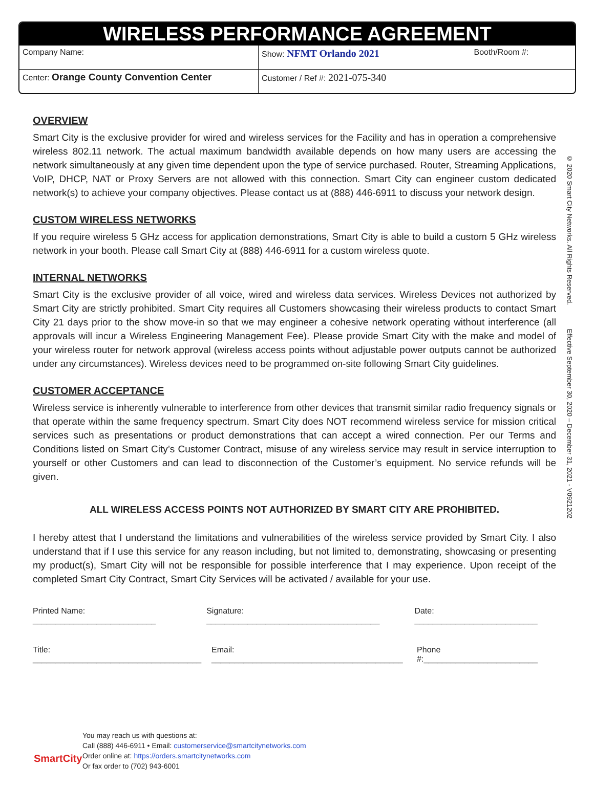WIRELESS PERFORMANCE AGREEMENT
| Company Name: | Show: NFMT Orlando 2021 | Booth/Room #: |
| Center: Orange County Convention Center | Customer / Ref #: 2021-075-340 | |
OVERVIEW
Smart City is the exclusive provider for wired and wireless services for the Facility and has in operation a comprehensive wireless 802.11 network. The actual maximum bandwidth available depends on how many users are accessing the network simultaneously at any given time dependent upon the type of service purchased. Router, Streaming Applications, VoIP, DHCP, NAT or Proxy Servers are not allowed with this connection. Smart City can engineer custom dedicated network(s) to achieve your company objectives. Please contact us at (888) 446-6911 to discuss your network design.
CUSTOM WIRELESS NETWORKS
If you require wireless 5 GHz access for application demonstrations, Smart City is able to build a custom 5 GHz wireless network in your booth. Please call Smart City at (888) 446-6911 for a custom wireless quote.
INTERNAL NETWORKS
Smart City is the exclusive provider of all voice, wired and wireless data services. Wireless Devices not authorized by Smart City are strictly prohibited. Smart City requires all Customers showcasing their wireless products to contact Smart City 21 days prior to the show move-in so that we may engineer a cohesive network operating without interference (all approvals will incur a Wireless Engineering Management Fee). Please provide Smart City with the make and model of your wireless router for network approval (wireless access points without adjustable power outputs cannot be authorized under any circumstances). Wireless devices need to be programmed on-site following Smart City guidelines.
CUSTOMER ACCEPTANCE
Wireless service is inherently vulnerable to interference from other devices that transmit similar radio frequency signals or that operate within the same frequency spectrum. Smart City does NOT recommend wireless service for mission critical services such as presentations or product demonstrations that can accept a wired connection. Per our Terms and Conditions listed on Smart City’s Customer Contract, misuse of any wireless service may result in service interruption to yourself or other Customers and can lead to disconnection of the Customer’s equipment. No service refunds will be given.
ALL WIRELESS ACCESS POINTS NOT AUTHORIZED BY SMART CITY ARE PROHIBITED.
I hereby attest that I understand the limitations and vulnerabilities of the wireless service provided by Smart City. I also understand that if I use this service for any reason including, but not limited to, demonstrating, showcasing or presenting my product(s), Smart City will not be responsible for possible interference that I may experience. Upon receipt of the completed Smart City Contract, Smart City Services will be activated / available for your use.
Printed Name: ___________________________ Signature: ______________________________________ Date: ___________________________
Title: _____________________________________ Email: __________________________________________ Phone #:_________________________
© 2020 Smart City Networks. All Rights Reserved. Effective September 30, 2020 – December 31, 2021 - V0921202
SmartCity
You may reach us with questions at:
Call (888) 446-6911 • Email: customerservice@smartcitynetworks.com
Order online at: https://orders.smartcitynetworks.com
Or fax order to (702) 943-6001